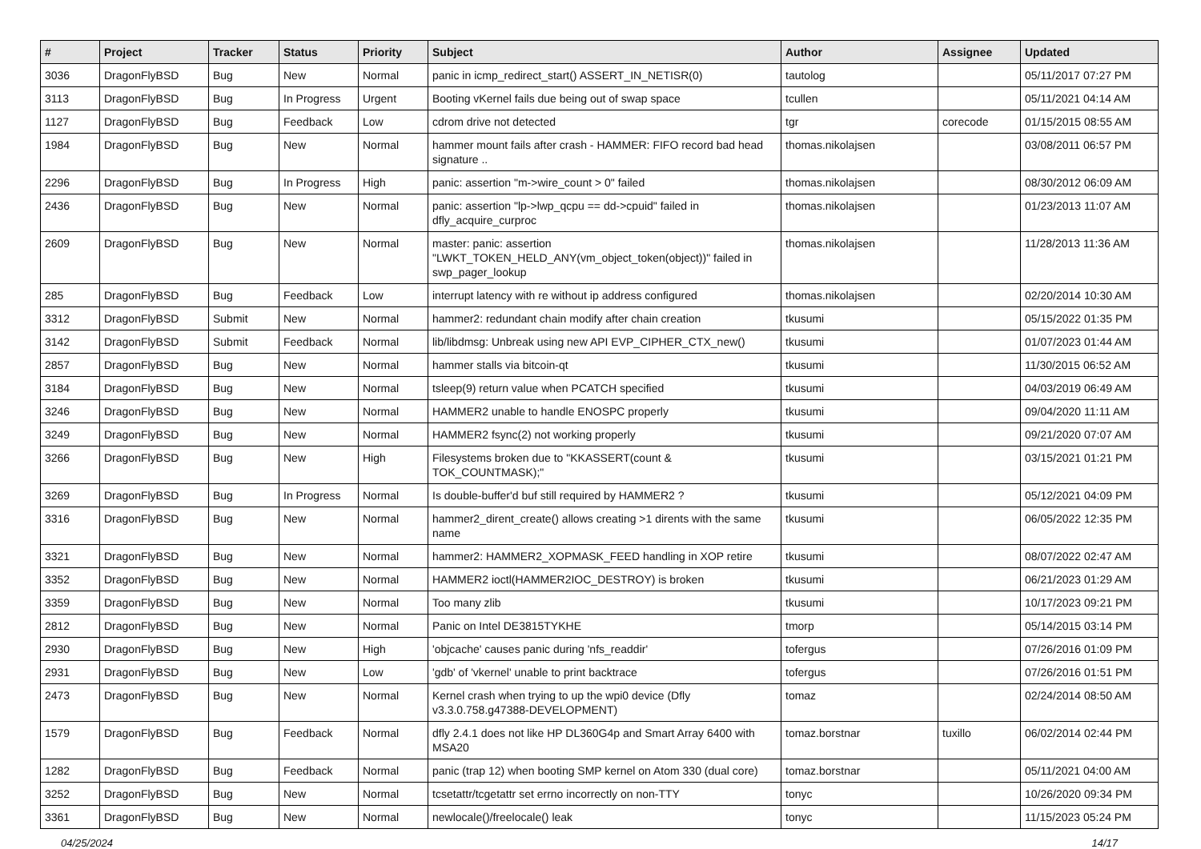| # | Project | Tracker | Status | Priority | Subject | Author | Assignee | Updated |
| --- | --- | --- | --- | --- | --- | --- | --- | --- |
| 3036 | DragonFlyBSD | Bug | New | Normal | panic in icmp_redirect_start() ASSERT_IN_NETISR(0) | tautolog | | 05/11/2017 07:27 PM |
| 3113 | DragonFlyBSD | Bug | In Progress | Urgent | Booting vKernel fails due being out of swap space | tcullen | | 05/11/2021 04:14 AM |
| 1127 | DragonFlyBSD | Bug | Feedback | Low | cdrom drive not detected | tgr | corecode | 01/15/2015 08:55 AM |
| 1984 | DragonFlyBSD | Bug | New | Normal | hammer mount fails after crash - HAMMER: FIFO record bad head signature .. | thomas.nikolajsen | | 03/08/2011 06:57 PM |
| 2296 | DragonFlyBSD | Bug | In Progress | High | panic: assertion "m->wire_count > 0" failed | thomas.nikolajsen | | 08/30/2012 06:09 AM |
| 2436 | DragonFlyBSD | Bug | New | Normal | panic: assertion "lp->lwp_qcpu == dd->cpuid" failed in dfly_acquire_curproc | thomas.nikolajsen | | 01/23/2013 11:07 AM |
| 2609 | DragonFlyBSD | Bug | New | Normal | master: panic: assertion "LWKT_TOKEN_HELD_ANY(vm_object_token(object))" failed in swp_pager_lookup | thomas.nikolajsen | | 11/28/2013 11:36 AM |
| 285 | DragonFlyBSD | Bug | Feedback | Low | interrupt latency with re without ip address configured | thomas.nikolajsen | | 02/20/2014 10:30 AM |
| 3312 | DragonFlyBSD | Submit | New | Normal | hammer2: redundant chain modify after chain creation | tkusumi | | 05/15/2022 01:35 PM |
| 3142 | DragonFlyBSD | Submit | Feedback | Normal | lib/libdmsg: Unbreak using new API EVP_CIPHER_CTX_new() | tkusumi | | 01/07/2023 01:44 AM |
| 2857 | DragonFlyBSD | Bug | New | Normal | hammer stalls via bitcoin-qt | tkusumi | | 11/30/2015 06:52 AM |
| 3184 | DragonFlyBSD | Bug | New | Normal | tsleep(9) return value when PCATCH specified | tkusumi | | 04/03/2019 06:49 AM |
| 3246 | DragonFlyBSD | Bug | New | Normal | HAMMER2 unable to handle ENOSPC properly | tkusumi | | 09/04/2020 11:11 AM |
| 3249 | DragonFlyBSD | Bug | New | Normal | HAMMER2 fsync(2) not working properly | tkusumi | | 09/21/2020 07:07 AM |
| 3266 | DragonFlyBSD | Bug | New | High | Filesystems broken due to "KKASSERT(count & TOK_COUNTMASK);" | tkusumi | | 03/15/2021 01:21 PM |
| 3269 | DragonFlyBSD | Bug | In Progress | Normal | Is double-buffer'd buf still required by HAMMER2 ? | tkusumi | | 05/12/2021 04:09 PM |
| 3316 | DragonFlyBSD | Bug | New | Normal | hammer2_dirent_create() allows creating >1 dirents with the same name | tkusumi | | 06/05/2022 12:35 PM |
| 3321 | DragonFlyBSD | Bug | New | Normal | hammer2: HAMMER2_XOPMASK_FEED handling in XOP retire | tkusumi | | 08/07/2022 02:47 AM |
| 3352 | DragonFlyBSD | Bug | New | Normal | HAMMER2 ioctl(HAMMER2IOC_DESTROY) is broken | tkusumi | | 06/21/2023 01:29 AM |
| 3359 | DragonFlyBSD | Bug | New | Normal | Too many zlib | tkusumi | | 10/17/2023 09:21 PM |
| 2812 | DragonFlyBSD | Bug | New | Normal | Panic on Intel DE3815TYKHE | tmorp | | 05/14/2015 03:14 PM |
| 2930 | DragonFlyBSD | Bug | New | High | 'objcache' causes panic during 'nfs_readdir' | tofergus | | 07/26/2016 01:09 PM |
| 2931 | DragonFlyBSD | Bug | New | Low | 'gdb' of 'vkernel' unable to print backtrace | tofergus | | 07/26/2016 01:51 PM |
| 2473 | DragonFlyBSD | Bug | New | Normal | Kernel crash when trying to up the wpi0 device (Dfly v3.3.0.758.g47388-DEVELOPMENT) | tomaz | | 02/24/2014 08:50 AM |
| 1579 | DragonFlyBSD | Bug | Feedback | Normal | dfly 2.4.1 does not like HP DL360G4p and Smart Array 6400 with MSA20 | tomaz.borstnar | tuxillo | 06/02/2014 02:44 PM |
| 1282 | DragonFlyBSD | Bug | Feedback | Normal | panic (trap 12) when booting SMP kernel on Atom 330 (dual core) | tomaz.borstnar | | 05/11/2021 04:00 AM |
| 3252 | DragonFlyBSD | Bug | New | Normal | tcsetattr/tcgetattr set errno incorrectly on non-TTY | tonyc | | 10/26/2020 09:34 PM |
| 3361 | DragonFlyBSD | Bug | New | Normal | newlocale()/freelocale() leak | tonyc | | 11/15/2023 05:24 PM |
04/25/2024 14/17